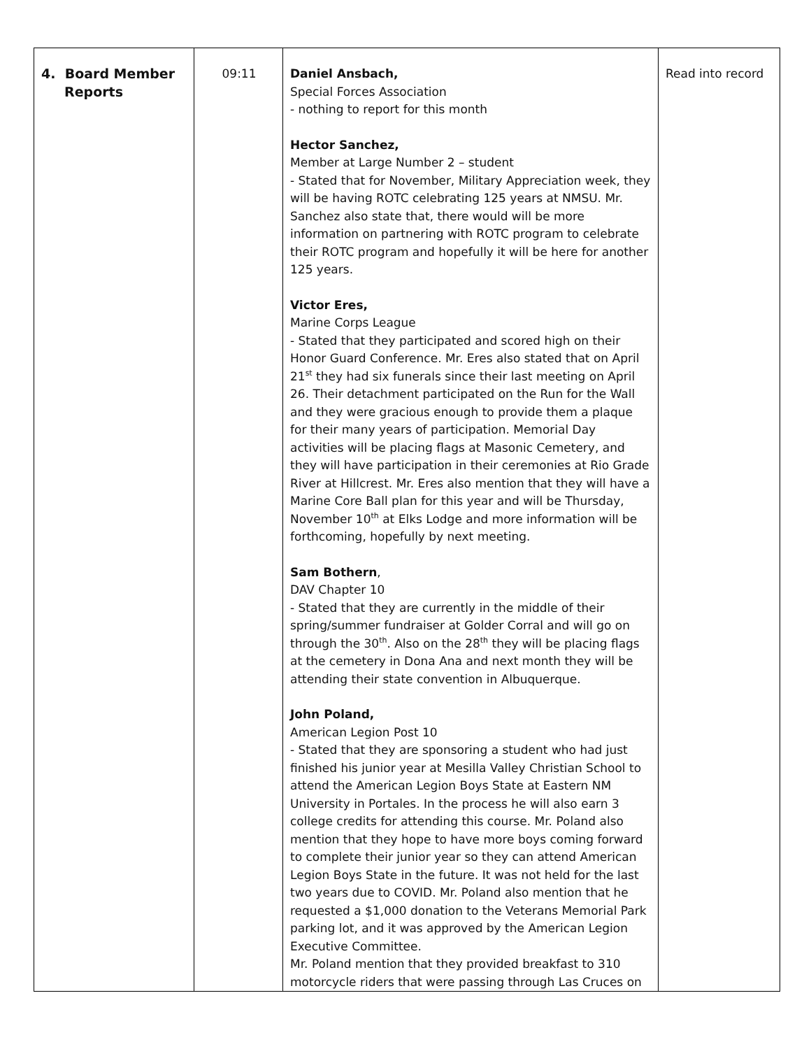| 4. Board Member Reports | 09:11 | Daniel Ansbach, Special Forces Association - nothing to report for this month Hector Sanchez, Member at Large Number 2 – student - Stated that for November, Military Appreciation week, they will be having ROTC celebrating 125 years at NMSU. Mr. Sanchez also state that, there would will be more information on partnering with ROTC program to celebrate their ROTC program and hopefully it will be here for another 125 years. Victor Eres, Marine Corps League - Stated that they participated and scored high on their Honor Guard Conference. Mr. Eres also stated that on April 21<sup>st</sup> they had six funerals since their last meeting on April 26. Their detachment participated on the Run for the Wall and they were gracious enough to provide them a plaque for their many years of participation. Memorial Day activities will be placing flags at Masonic Cemetery, and they will have participation in their ceremonies at Rio Grade River at Hillcrest. Mr. Eres also mention that they will have a Marine Core Ball plan for this year and will be Thursday, November 10<sup>th</sup> at Elks Lodge and more information will be forthcoming, hopefully by next meeting. Sam Bothern , DAV Chapter 10 - Stated that they are currently in the middle of their spring/summer fundraiser at Golder Corral and will go on through the 30<sup>th</sup>. Also on the 28<sup>th</sup> they will be placing flags at the cemetery in Dona Ana and next month they will be attending their state convention in Albuquerque. John Poland, American Legion Post 10 - Stated that they are sponsoring a student who had just finished his junior year at Mesilla Valley Christian School to attend the American Legion Boys State at Eastern NM University in Portales. In the process he will also earn 3 college credits for attending this course. Mr. Poland also mention that they hope to have more boys coming forward to complete their junior year so they can attend American Legion Boys State in the future. It was not held for the last two years due to COVID. Mr. Poland also mention that he requested a $1,000 donation to the Veterans Memorial Park parking lot, and it was approved by the American Legion Executive Committee. Mr. Poland mention that they provided breakfast to 310 motorcycle riders that were passing through Las Cruces on | Read into record |